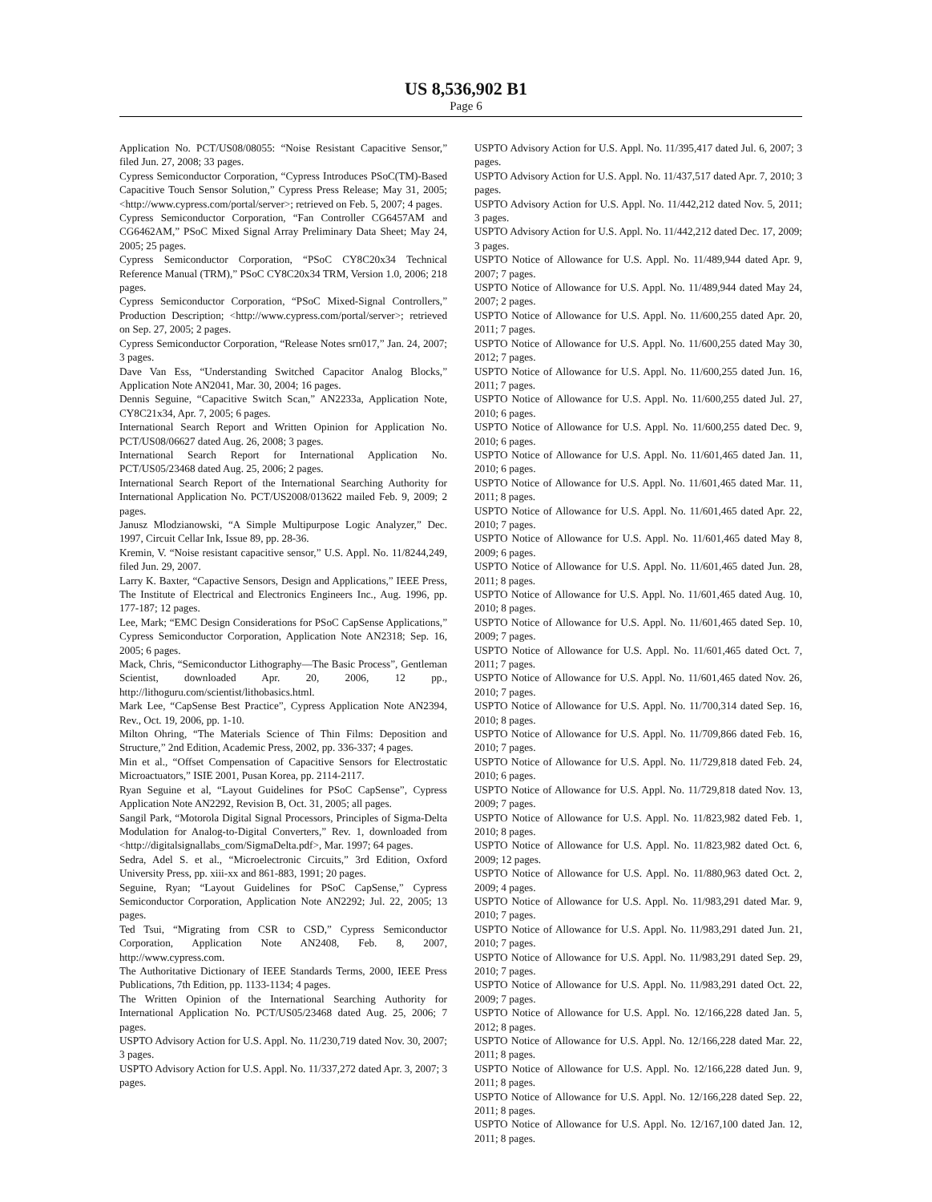US 8,536,902 B1
Page 6
Application No. PCT/US08/08055: “Noise Resistant Capacitive Sensor,” filed Jun. 27, 2008; 33 pages.
Cypress Semiconductor Corporation, “Cypress Introduces PSoC(TM)-Based Capacitive Touch Sensor Solution,” Cypress Press Release; May 31, 2005; <http://www.cypress.com/portal/server>; retrieved on Feb. 5, 2007; 4 pages.
Cypress Semiconductor Corporation, “Fan Controller CG6457AM and CG6462AM,” PSoC Mixed Signal Array Preliminary Data Sheet; May 24, 2005; 25 pages.
Cypress Semiconductor Corporation, “PSoC CY8C20x34 Technical Reference Manual (TRM),” PSoC CY8C20x34 TRM, Version 1.0, 2006; 218 pages.
Cypress Semiconductor Corporation, “PSoC Mixed-Signal Controllers,” Production Description; <http://www.cypress.com/portal/server>; retrieved on Sep. 27, 2005; 2 pages.
Cypress Semiconductor Corporation, “Release Notes srn017,” Jan. 24, 2007; 3 pages.
Dave Van Ess, “Understanding Switched Capacitor Analog Blocks,” Application Note AN2041, Mar. 30, 2004; 16 pages.
Dennis Seguine, “Capacitive Switch Scan,” AN2233a, Application Note, CY8C21x34, Apr. 7, 2005; 6 pages.
International Search Report and Written Opinion for Application No. PCT/US08/06627 dated Aug. 26, 2008; 3 pages.
International Search Report for International Application No. PCT/US05/23468 dated Aug. 25, 2006; 2 pages.
International Search Report of the International Searching Authority for International Application No. PCT/US2008/013622 mailed Feb. 9, 2009; 2 pages.
Janusz Mlodzianowski, “A Simple Multipurpose Logic Analyzer,” Dec. 1997, Circuit Cellar Ink, Issue 89, pp. 28-36.
Kremin, V. “Noise resistant capacitive sensor,” U.S. Appl. No. 11/8244,249, filed Jun. 29, 2007.
Larry K. Baxter, “Capactive Sensors, Design and Applications,” IEEE Press, The Institute of Electrical and Electronics Engineers Inc., Aug. 1996, pp. 177-187; 12 pages.
Lee, Mark; “EMC Design Considerations for PSoC CapSense Applications,” Cypress Semiconductor Corporation, Application Note AN2318; Sep. 16, 2005; 6 pages.
Mack, Chris, “Semiconductor Lithography—The Basic Process”, Gentleman Scientist, downloaded Apr. 20, 2006, 12 pp., http://lithoguru.com/scientist/lithobasics.html.
Mark Lee, “CapSense Best Practice”, Cypress Application Note AN2394, Rev., Oct. 19, 2006, pp. 1-10.
Milton Ohring, “The Materials Science of Thin Films: Deposition and Structure,” 2nd Edition, Academic Press, 2002, pp. 336-337; 4 pages.
Min et al., “Offset Compensation of Capacitive Sensors for Electrostatic Microactuators,” ISIE 2001, Pusan Korea, pp. 2114-2117.
Ryan Seguine et al, “Layout Guidelines for PSoC CapSense”, Cypress Application Note AN2292, Revision B, Oct. 31, 2005; all pages.
Sangil Park, “Motorola Digital Signal Processors, Principles of Sigma-Delta Modulation for Analog-to-Digital Converters,” Rev. 1, downloaded from <http://digitalsignallabs_com/SigmaDelta.pdf>, Mar. 1997; 64 pages.
Sedra, Adel S. et al., “Microelectronic Circuits,” 3rd Edition, Oxford University Press, pp. xiii-xx and 861-883, 1991; 20 pages.
Seguine, Ryan; “Layout Guidelines for PSoC CapSense,” Cypress Semiconductor Corporation, Application Note AN2292; Jul. 22, 2005; 13 pages.
Ted Tsui, “Migrating from CSR to CSD,” Cypress Semiconductor Corporation, Application Note AN2408, Feb. 8, 2007, http://www.cypress.com.
The Authoritative Dictionary of IEEE Standards Terms, 2000, IEEE Press Publications, 7th Edition, pp. 1133-1134; 4 pages.
The Written Opinion of the International Searching Authority for International Application No. PCT/US05/23468 dated Aug. 25, 2006; 7 pages.
USPTO Advisory Action for U.S. Appl. No. 11/230,719 dated Nov. 30, 2007; 3 pages.
USPTO Advisory Action for U.S. Appl. No. 11/337,272 dated Apr. 3, 2007; 3 pages.
USPTO Advisory Action for U.S. Appl. No. 11/395,417 dated Jul. 6, 2007; 3 pages.
USPTO Advisory Action for U.S. Appl. No. 11/437,517 dated Apr. 7, 2010; 3 pages.
USPTO Advisory Action for U.S. Appl. No. 11/442,212 dated Nov. 5, 2011; 3 pages.
USPTO Advisory Action for U.S. Appl. No. 11/442,212 dated Dec. 17, 2009; 3 pages.
USPTO Notice of Allowance for U.S. Appl. No. 11/489,944 dated Apr. 9, 2007; 7 pages.
USPTO Notice of Allowance for U.S. Appl. No. 11/489,944 dated May 24, 2007; 2 pages.
USPTO Notice of Allowance for U.S. Appl. No. 11/600,255 dated Apr. 20, 2011; 7 pages.
USPTO Notice of Allowance for U.S. Appl. No. 11/600,255 dated May 30, 2012; 7 pages.
USPTO Notice of Allowance for U.S. Appl. No. 11/600,255 dated Jun. 16, 2011; 7 pages.
USPTO Notice of Allowance for U.S. Appl. No. 11/600,255 dated Jul. 27, 2010; 6 pages.
USPTO Notice of Allowance for U.S. Appl. No. 11/600,255 dated Dec. 9, 2010; 6 pages.
USPTO Notice of Allowance for U.S. Appl. No. 11/601,465 dated Jan. 11, 2010; 6 pages.
USPTO Notice of Allowance for U.S. Appl. No. 11/601,465 dated Mar. 11, 2011; 8 pages.
USPTO Notice of Allowance for U.S. Appl. No. 11/601,465 dated Apr. 22, 2010; 7 pages.
USPTO Notice of Allowance for U.S. Appl. No. 11/601,465 dated May 8, 2009; 6 pages.
USPTO Notice of Allowance for U.S. Appl. No. 11/601,465 dated Jun. 28, 2011; 8 pages.
USPTO Notice of Allowance for U.S. Appl. No. 11/601,465 dated Aug. 10, 2010; 8 pages.
USPTO Notice of Allowance for U.S. Appl. No. 11/601,465 dated Sep. 10, 2009; 7 pages.
USPTO Notice of Allowance for U.S. Appl. No. 11/601,465 dated Oct. 7, 2011; 7 pages.
USPTO Notice of Allowance for U.S. Appl. No. 11/601,465 dated Nov. 26, 2010; 7 pages.
USPTO Notice of Allowance for U.S. Appl. No. 11/700,314 dated Sep. 16, 2010; 8 pages.
USPTO Notice of Allowance for U.S. Appl. No. 11/709,866 dated Feb. 16, 2010; 7 pages.
USPTO Notice of Allowance for U.S. Appl. No. 11/729,818 dated Feb. 24, 2010; 6 pages.
USPTO Notice of Allowance for U.S. Appl. No. 11/729,818 dated Nov. 13, 2009; 7 pages.
USPTO Notice of Allowance for U.S. Appl. No. 11/823,982 dated Feb. 1, 2010; 8 pages.
USPTO Notice of Allowance for U.S. Appl. No. 11/823,982 dated Oct. 6, 2009; 12 pages.
USPTO Notice of Allowance for U.S. Appl. No. 11/880,963 dated Oct. 2, 2009; 4 pages.
USPTO Notice of Allowance for U.S. Appl. No. 11/983,291 dated Mar. 9, 2010; 7 pages.
USPTO Notice of Allowance for U.S. Appl. No. 11/983,291 dated Jun. 21, 2010; 7 pages.
USPTO Notice of Allowance for U.S. Appl. No. 11/983,291 dated Sep. 29, 2010; 7 pages.
USPTO Notice of Allowance for U.S. Appl. No. 11/983,291 dated Oct. 22, 2009; 7 pages.
USPTO Notice of Allowance for U.S. Appl. No. 12/166,228 dated Jan. 5, 2012; 8 pages.
USPTO Notice of Allowance for U.S. Appl. No. 12/166,228 dated Mar. 22, 2011; 8 pages.
USPTO Notice of Allowance for U.S. Appl. No. 12/166,228 dated Jun. 9, 2011; 8 pages.
USPTO Notice of Allowance for U.S. Appl. No. 12/166,228 dated Sep. 22, 2011; 8 pages.
USPTO Notice of Allowance for U.S. Appl. No. 12/167,100 dated Jan. 12, 2011; 8 pages.